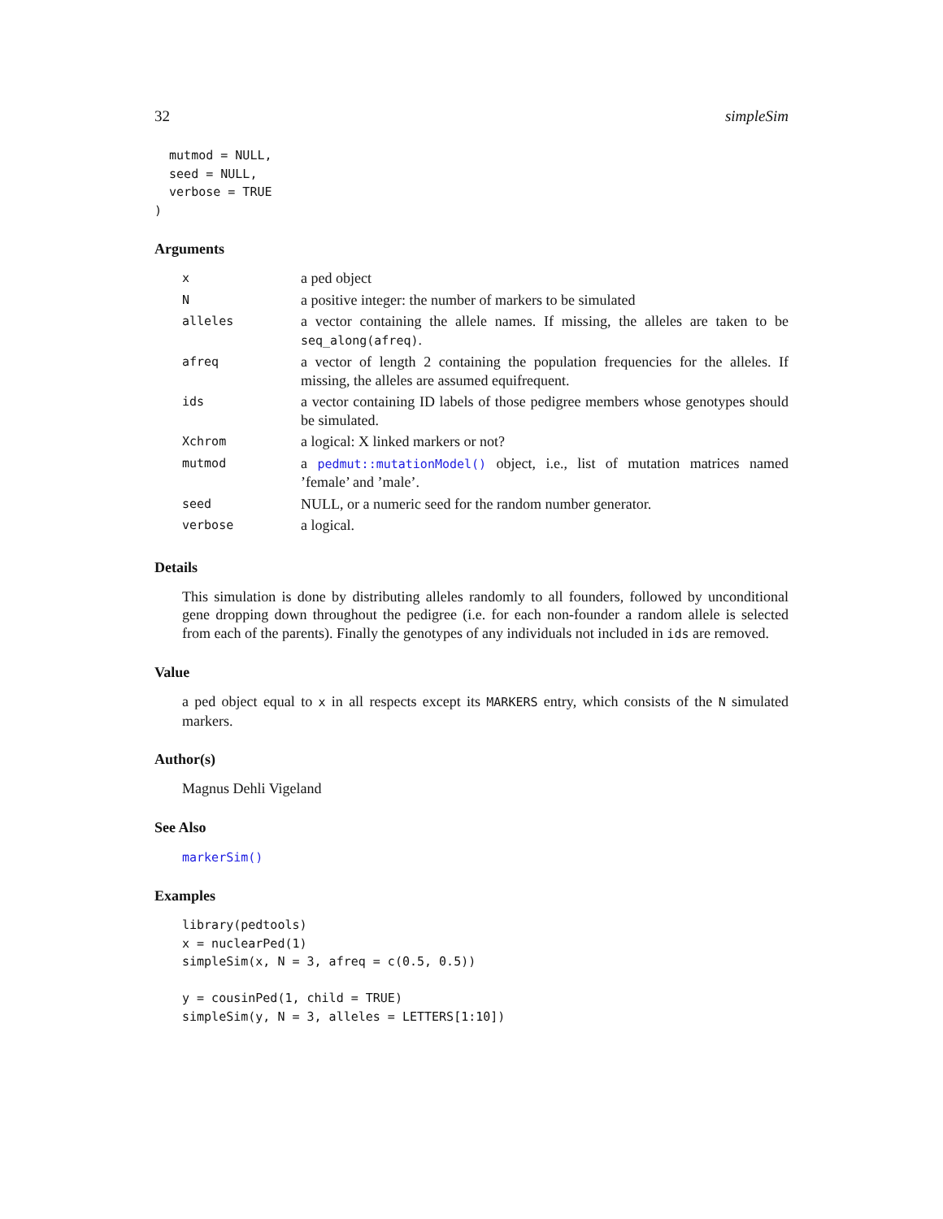32 simpleSim
  mutmod = NULL,
  seed = NULL,
  verbose = TRUE
)
Arguments
| x | a ped object |
| N | a positive integer: the number of markers to be simulated |
| alleles | a vector containing the allele names. If missing, the alleles are taken to be seq_along(afreq) . |
| afreq | a vector of length 2 containing the population frequencies for the alleles. If missing, the alleles are assumed equifrequent. |
| ids | a vector containing ID labels of those pedigree members whose genotypes should be simulated. |
| Xchrom | a logical: X linked markers or not? |
| mutmod | a pedmut::mutationModel() object, i.e., list of mutation matrices named ’female’ and ’male’. |
| seed | NULL, or a numeric seed for the random number generator. |
| verbose | a logical. |
Details
This simulation is done by distributing alleles randomly to all founders, followed by unconditional gene dropping down throughout the pedigree (i.e. for each non-founder a random allele is selected from each of the parents). Finally the genotypes of any individuals not included in ids are removed.
Value
a ped object equal to x in all respects except its MARKERS entry, which consists of the N simulated markers.
Author(s)
Magnus Dehli Vigeland
See Also
markerSim()
Examples
library(pedtools)
x = nuclearPed(1)
simpleSim(x, N = 3, afreq = c(0.5, 0.5))

y = cousinPed(1, child = TRUE)
simpleSim(y, N = 3, alleles = LETTERS[1:10])